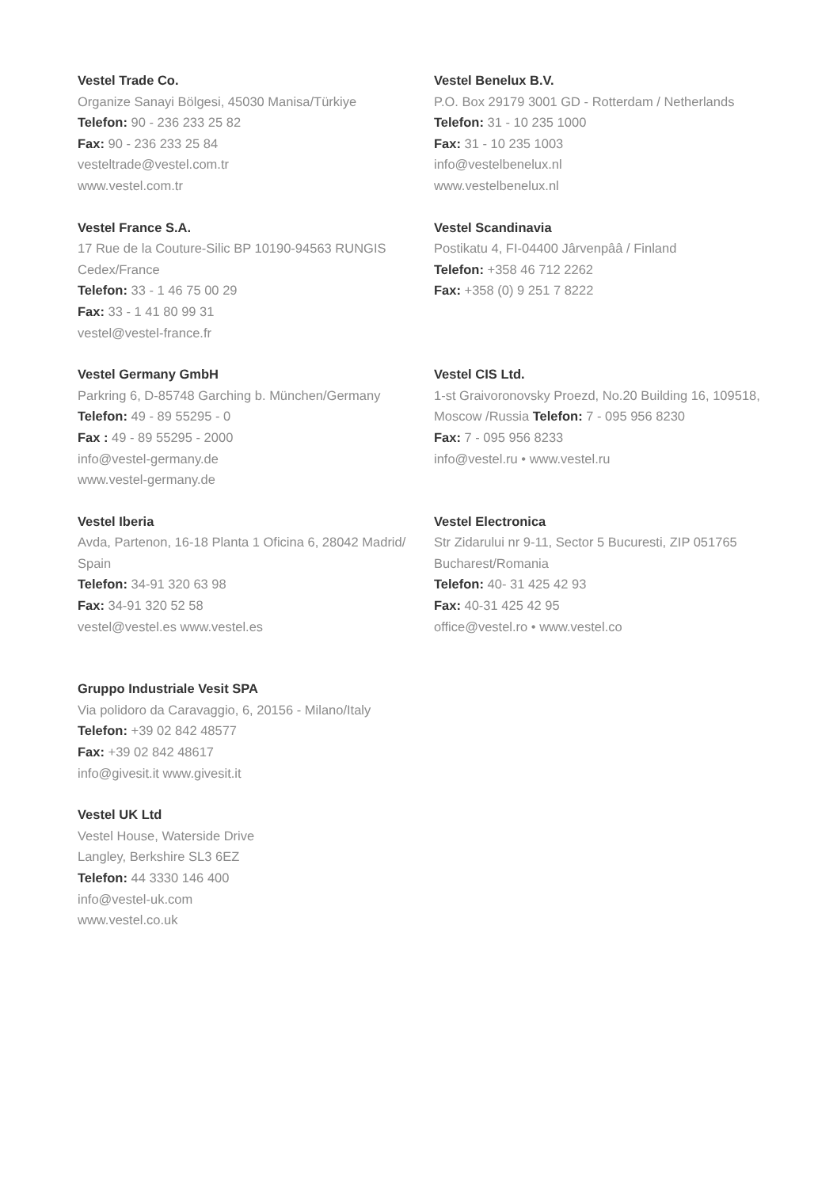Vestel Trade Co.
Organize Sanayi Bölgesi, 45030 Manisa/Türkiye
Telefon: 90 - 236 233 25 82
Fax: 90 - 236 233 25 84
vesteltrade@vestel.com.tr
www.vestel.com.tr
Vestel Benelux B.V.
P.O. Box 29179 3001 GD - Rotterdam / Netherlands
Telefon: 31 - 10 235 1000
Fax: 31 - 10 235 1003
info@vestelbenelux.nl
www.vestelbenelux.nl
Vestel France S.A.
17 Rue de la Couture-Silic BP 10190-94563 RUNGIS Cedex/France
Telefon: 33 - 1 46 75 00 29
Fax: 33 - 1 41 80 99 31
vestel@vestel-france.fr
Vestel Scandinavia
Postikatu 4, FI-04400 Jârvenpââ / Finland
Telefon: +358 46 712 2262
Fax: +358 (0) 9 251 7 8222
Vestel Germany GmbH
Parkring 6, D-85748 Garching b. München/Germany
Telefon: 49 - 89 55295 - 0
Fax : 49 - 89 55295 - 2000
info@vestel-germany.de
www.vestel-germany.de
Vestel CIS Ltd.
1-st Graivoronovsky Proezd, No.20 Building 16, 109518, Moscow /Russia Telefon: 7 - 095 956 8230
Fax: 7 - 095 956 8233
info@vestel.ru • www.vestel.ru
Vestel Iberia
Avda, Partenon, 16-18 Planta 1 Oficina 6, 28042 Madrid/ Spain
Telefon: 34-91 320 63 98
Fax: 34-91 320 52 58
vestel@vestel.es www.vestel.es
Vestel Electronica
Str Zidarului nr 9-11, Sector 5 Bucuresti, ZIP 051765 Bucharest/Romania
Telefon: 40- 31 425 42 93
Fax: 40-31 425 42 95
office@vestel.ro • www.vestel.co
Gruppo Industriale Vesit SPA
Via polidoro da Caravaggio, 6, 20156 - Milano/Italy
Telefon: +39 02 842 48577
Fax: +39 02 842 48617
info@givesit.it www.givesit.it
Vestel UK Ltd
Vestel House, Waterside Drive
Langley, Berkshire SL3 6EZ
Telefon: 44 3330 146 400
info@vestel-uk.com
www.vestel.co.uk